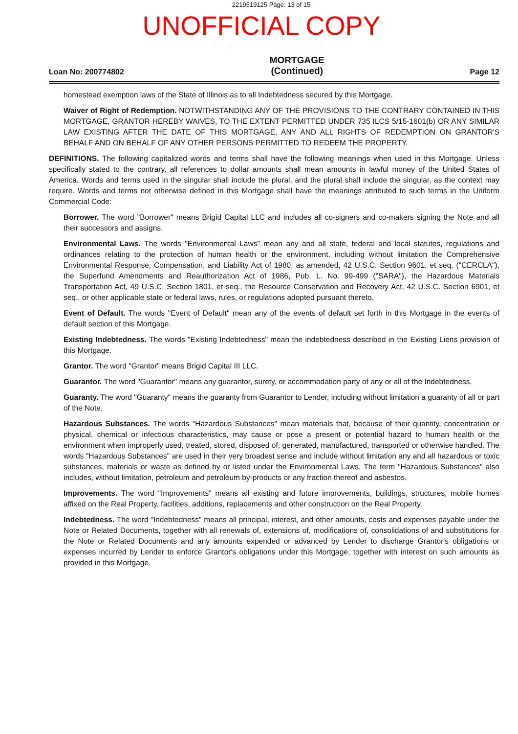2219519125 Page: 13 of 15
UNOFFICIAL COPY
Loan No: 200774802
MORTGAGE
(Continued)
Page 12
homestead exemption laws of the State of Illinois as to all Indebtedness secured by this Mortgage.
Waiver of Right of Redemption. NOTWITHSTANDING ANY OF THE PROVISIONS TO THE CONTRARY CONTAINED IN THIS MORTGAGE, GRANTOR HEREBY WAIVES, TO THE EXTENT PERMITTED UNDER 735 ILCS 5/15-1601(b) OR ANY SIMILAR LAW EXISTING AFTER THE DATE OF THIS MORTGAGE, ANY AND ALL RIGHTS OF REDEMPTION ON GRANTOR'S BEHALF AND ON BEHALF OF ANY OTHER PERSONS PERMITTED TO REDEEM THE PROPERTY.
DEFINITIONS. The following capitalized words and terms shall have the following meanings when used in this Mortgage. Unless specifically stated to the contrary, all references to dollar amounts shall mean amounts in lawful money of the United States of America. Words and terms used in the singular shall include the plural, and the plural shall include the singular, as the context may require. Words and terms not otherwise defined in this Mortgage shall have the meanings attributed to such terms in the Uniform Commercial Code:
Borrower. The word "Borrower" means Brigid Capital LLC and includes all co-signers and co-makers signing the Note and all their successors and assigns.
Environmental Laws. The words "Environmental Laws" mean any and all state, federal and local statutes, regulations and ordinances relating to the protection of human health or the environment, including without limitation the Comprehensive Environmental Response, Compensation, and Liability Act of 1980, as amended, 42 U.S.C. Section 9601, et seq. ("CERCLA"), the Superfund Amendments and Reauthorization Act of 1986, Pub. L. No. 99-499 ("SARA"), the Hazardous Materials Transportation Act, 49 U.S.C. Section 1801, et seq., the Resource Conservation and Recovery Act, 42 U.S.C. Section 6901, et seq., or other applicable state or federal laws, rules, or regulations adopted pursuant thereto.
Event of Default. The words "Event of Default" mean any of the events of default set forth in this Mortgage in the events of default section of this Mortgage.
Existing Indebtedness. The words "Existing Indebtedness" mean the indebtedness described in the Existing Liens provision of this Mortgage.
Grantor. The word "Grantor" means Brigid Capital III LLC.
Guarantor. The word "Guarantor" means any guarantor, surety, or accommodation party of any or all of the Indebtedness.
Guaranty. The word "Guaranty" means the guaranty from Guarantor to Lender, including without limitation a guaranty of all or part of the Note.
Hazardous Substances. The words "Hazardous Substances" mean materials that, because of their quantity, concentration or physical, chemical or infectious characteristics, may cause or pose a present or potential hazard to human health or the environment when improperly used, treated, stored, disposed of, generated, manufactured, transported or otherwise handled. The words "Hazardous Substances" are used in their very broadest sense and include without limitation any and all hazardous or toxic substances, materials or waste as defined by or listed under the Environmental Laws. The term "Hazardous Substances" also includes, without limitation, petroleum and petroleum by-products or any fraction thereof and asbestos.
Improvements. The word "Improvements" means all existing and future improvements, buildings, structures, mobile homes affixed on the Real Property, facilities, additions, replacements and other construction on the Real Property.
Indebtedness. The word "Indebtedness" means all principal, interest, and other amounts, costs and expenses payable under the Note or Related Documents, together with all renewals of, extensions of, modifications of, consolidations of and substitutions for the Note or Related Documents and any amounts expended or advanced by Lender to discharge Grantor's obligations or expenses incurred by Lender to enforce Grantor's obligations under this Mortgage, together with interest on such amounts as provided in this Mortgage.